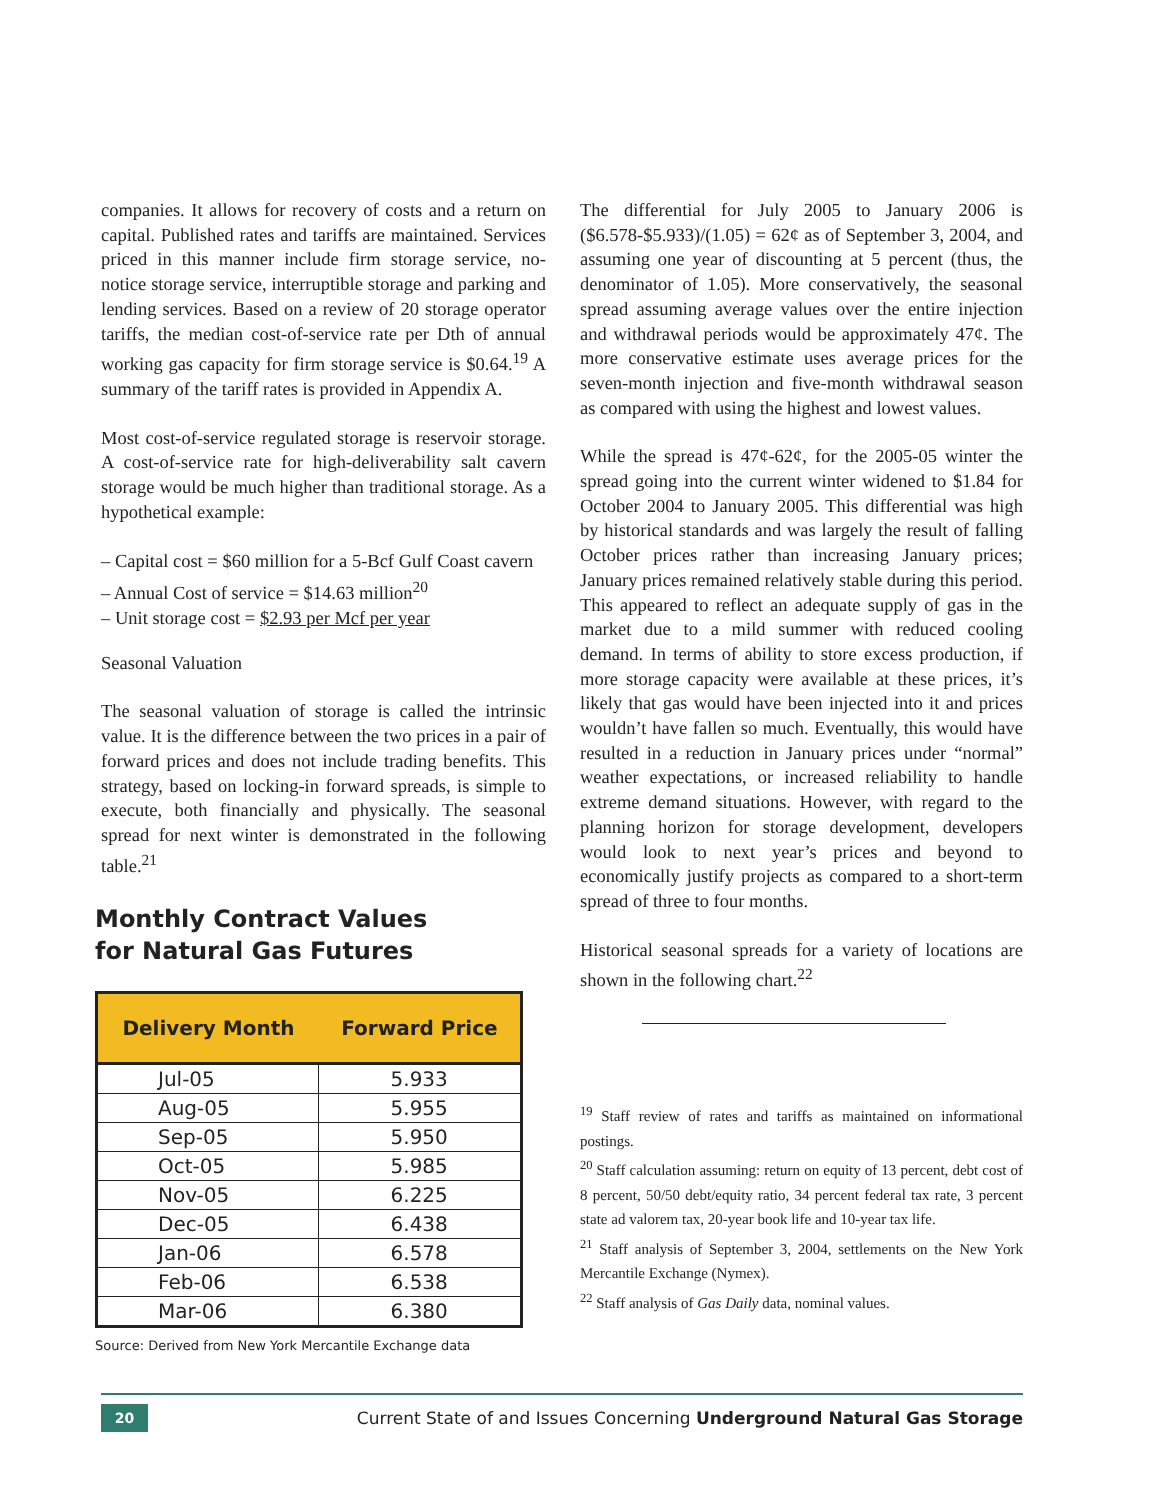companies. It allows for recovery of costs and a return on capital. Published rates and tariffs are maintained. Services priced in this manner include firm storage service, no-notice storage service, interruptible storage and parking and lending services. Based on a review of 20 storage operator tariffs, the median cost-of-service rate per Dth of annual working gas capacity for firm storage service is $0.64.<sup>19</sup> A summary of the tariff rates is provided in Appendix A.
Most cost-of-service regulated storage is reservoir storage. A cost-of-service rate for high-deliverability salt cavern storage would be much higher than traditional storage. As a hypothetical example:
– Capital cost = $60 million for a 5-Bcf Gulf Coast cavern
– Annual Cost of service = $14.63 million<sup>20</sup>
– Unit storage cost = $2.93 per Mcf per year
Seasonal Valuation
The seasonal valuation of storage is called the intrinsic value. It is the difference between the two prices in a pair of forward prices and does not include trading benefits. This strategy, based on locking-in forward spreads, is simple to execute, both financially and physically. The seasonal spread for next winter is demonstrated in the following table.<sup>21</sup>
Monthly Contract Values
for Natural Gas Futures
| Delivery Month | Forward Price |
| --- | --- |
| Jul-05 | 5.933 |
| Aug-05 | 5.955 |
| Sep-05 | 5.950 |
| Oct-05 | 5.985 |
| Nov-05 | 6.225 |
| Dec-05 | 6.438 |
| Jan-06 | 6.578 |
| Feb-06 | 6.538 |
| Mar-06 | 6.380 |
Source: Derived from New York Mercantile Exchange data
The differential for July 2005 to January 2006 is ($6.578-$5.933)/(1.05) = 62¢ as of September 3, 2004, and assuming one year of discounting at 5 percent (thus, the denominator of 1.05). More conservatively, the seasonal spread assuming average values over the entire injection and withdrawal periods would be approximately 47¢. The more conservative estimate uses average prices for the seven-month injection and five-month withdrawal season as compared with using the highest and lowest values.
While the spread is 47¢-62¢, for the 2005-05 winter the spread going into the current winter widened to $1.84 for October 2004 to January 2005. This differential was high by historical standards and was largely the result of falling October prices rather than increasing January prices; January prices remained relatively stable during this period. This appeared to reflect an adequate supply of gas in the market due to a mild summer with reduced cooling demand. In terms of ability to store excess production, if more storage capacity were available at these prices, it’s likely that gas would have been injected into it and prices wouldn’t have fallen so much. Eventually, this would have resulted in a reduction in January prices under “normal” weather expectations, or increased reliability to handle extreme demand situations. However, with regard to the planning horizon for storage development, developers would look to next year’s prices and beyond to economically justify projects as compared to a short-term spread of three to four months.
Historical seasonal spreads for a variety of locations are shown in the following chart.<sup>22</sup>
<sup>19</sup> Staff review of rates and tariffs as maintained on informational postings.
<sup>20</sup> Staff calculation assuming: return on equity of 13 percent, debt cost of 8 percent, 50/50 debt/equity ratio, 34 percent federal tax rate, 3 percent state ad valorem tax, 20-year book life and 10-year tax life.
<sup>21</sup> Staff analysis of September 3, 2004, settlements on the New York Mercantile Exchange (Nymex).
<sup>22</sup> Staff analysis of Gas Daily data, nominal values.
20
Current State of and Issues Concerning Underground Natural Gas Storage